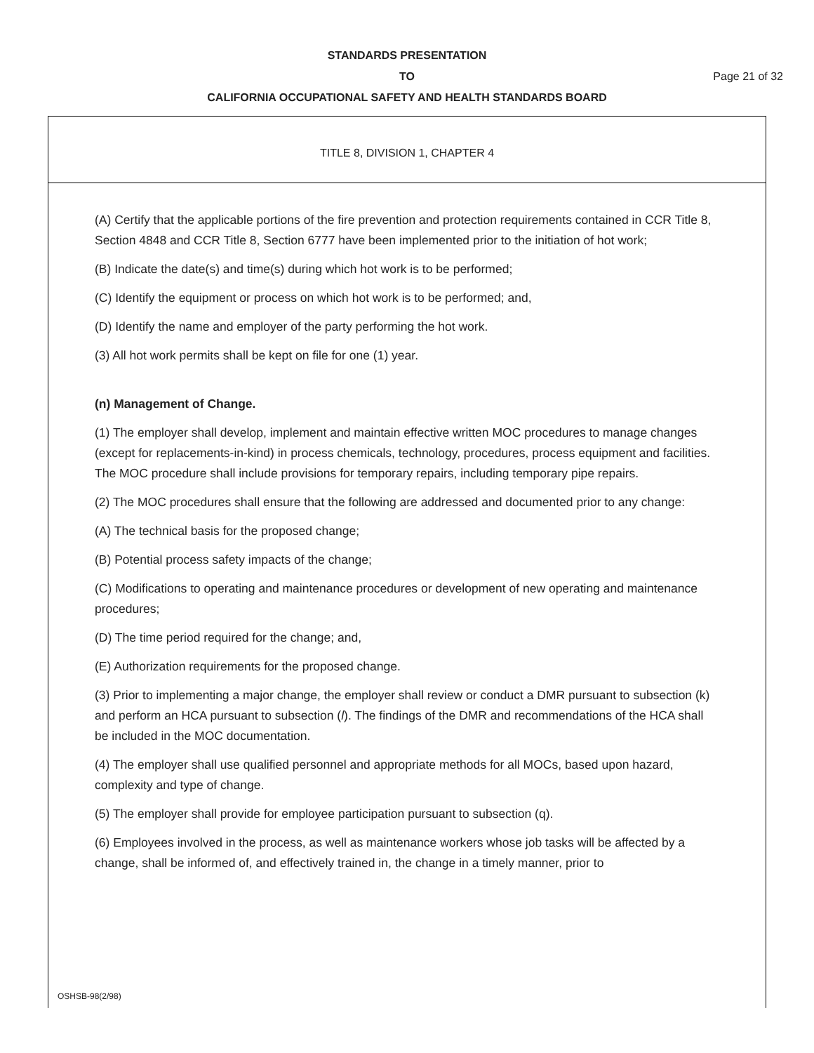STANDARDS PRESENTATION
TO Page 21 of 32
CALIFORNIA OCCUPATIONAL SAFETY AND HEALTH STANDARDS BOARD
TITLE 8, DIVISION 1, CHAPTER 4
(A) Certify that the applicable portions of the fire prevention and protection requirements contained in CCR Title 8, Section 4848 and CCR Title 8, Section 6777 have been implemented prior to the initiation of hot work;
(B) Indicate the date(s) and time(s) during which hot work is to be performed;
(C) Identify the equipment or process on which hot work is to be performed; and,
(D) Identify the name and employer of the party performing the hot work.
(3) All hot work permits shall be kept on file for one (1) year.
(n) Management of Change.
(1) The employer shall develop, implement and maintain effective written MOC procedures to manage changes (except for replacements-in-kind) in process chemicals, technology, procedures, process equipment and facilities. The MOC procedure shall include provisions for temporary repairs, including temporary pipe repairs.
(2) The MOC procedures shall ensure that the following are addressed and documented prior to any change:
(A) The technical basis for the proposed change;
(B) Potential process safety impacts of the change;
(C) Modifications to operating and maintenance procedures or development of new operating and maintenance procedures;
(D) The time period required for the change; and,
(E) Authorization requirements for the proposed change.
(3) Prior to implementing a major change, the employer shall review or conduct a DMR pursuant to subsection (k) and perform an HCA pursuant to subsection (l). The findings of the DMR and recommendations of the HCA shall be included in the MOC documentation.
(4) The employer shall use qualified personnel and appropriate methods for all MOCs, based upon hazard, complexity and type of change.
(5) The employer shall provide for employee participation pursuant to subsection (q).
(6) Employees involved in the process, as well as maintenance workers whose job tasks will be affected by a change, shall be informed of, and effectively trained in, the change in a timely manner, prior to
OSHSB-98(2/98)